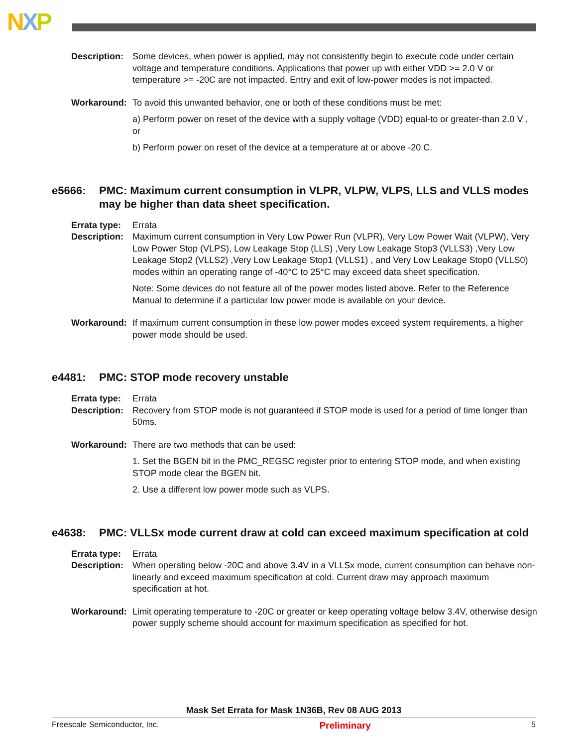NXP
Description:
Some devices, when power is applied, may not consistently begin to execute code under certain voltage and temperature conditions. Applications that power up with either VDD >= 2.0 V or temperature >= -20C are not impacted. Entry and exit of low-power modes is not impacted.
Workaround: To avoid this unwanted behavior, one or both of these conditions must be met:
a) Perform power on reset of the device with a supply voltage (VDD) equal-to or greater-than 2.0 V , or
b) Perform power on reset of the device at a temperature at or above -20 C.
e5666: PMC: Maximum current consumption in VLPR, VLPW, VLPS, LLS and VLLS modes may be higher than data sheet specification.
Errata type:
Errata
Description:
Maximum current consumption in Very Low Power Run (VLPR), Very Low Power Wait (VLPW), Very Low Power Stop (VLPS), Low Leakage Stop (LLS) ,Very Low Leakage Stop3 (VLLS3) ,Very Low Leakage Stop2 (VLLS2) ,Very Low Leakage Stop1 (VLLS1) , and Very Low Leakage Stop0 (VLLS0) modes within an operating range of -40°C to 25°C may exceed data sheet specification.
Note: Some devices do not feature all of the power modes listed above. Refer to the Reference Manual to determine if a particular low power mode is available on your device.
Workaround: If maximum current consumption in these low power modes exceed system requirements, a higher power mode should be used.
e4481: PMC: STOP mode recovery unstable
Errata type:
Errata
Description:
Recovery from STOP mode is not guaranteed if STOP mode is used for a period of time longer than 50ms.
Workaround: There are two methods that can be used:
1. Set the BGEN bit in the PMC_REGSC register prior to entering STOP mode, and when existing STOP mode clear the BGEN bit.
2. Use a different low power mode such as VLPS.
e4638: PMC: VLLSx mode current draw at cold can exceed maximum specification at cold
Errata type:
Errata
Description:
When operating below -20C and above 3.4V in a VLLSx mode, current consumption can behave non-linearly and exceed maximum specification at cold. Current draw may approach maximum specification at hot.
Workaround: Limit operating temperature to -20C or greater or keep operating voltage below 3.4V, otherwise design power supply scheme should account for maximum specification as specified for hot.
Mask Set Errata for Mask 1N36B, Rev 08 AUG 2013
Freescale Semiconductor, Inc. Preliminary 5